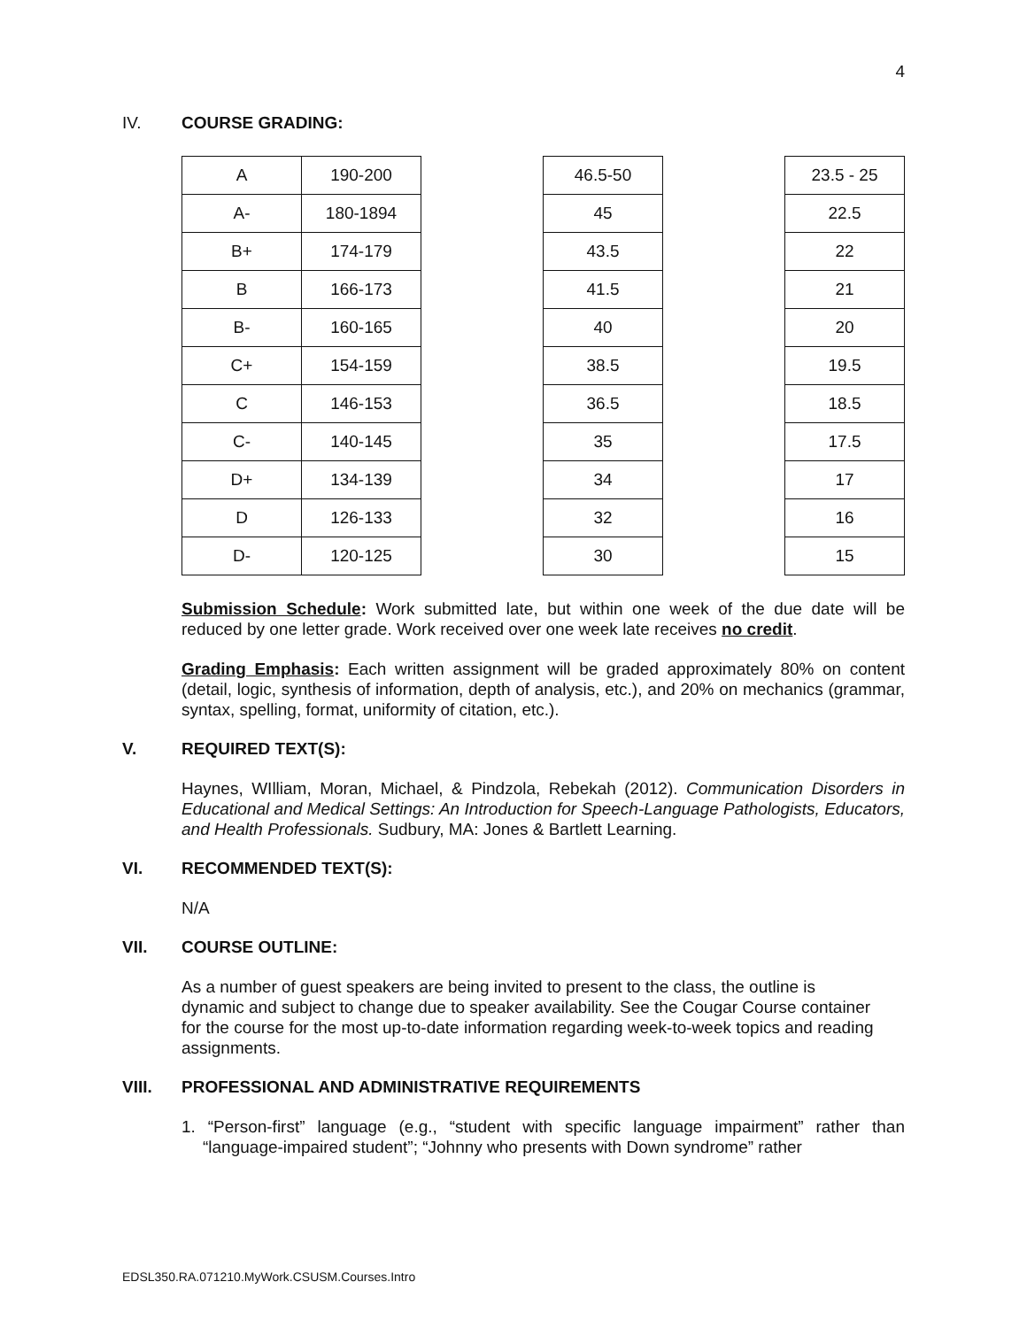4
IV. COURSE GRADING:
| A | 190-200 |
| A- | 180-1894 |
| B+ | 174-179 |
| B | 166-173 |
| B- | 160-165 |
| C+ | 154-159 |
| C | 146-153 |
| C- | 140-145 |
| D+ | 134-139 |
| D | 126-133 |
| D- | 120-125 |
| 46.5-50 |
| 45 |
| 43.5 |
| 41.5 |
| 40 |
| 38.5 |
| 36.5 |
| 35 |
| 34 |
| 32 |
| 30 |
| 23.5 - 25 |
| 22.5 |
| 22 |
| 21 |
| 20 |
| 19.5 |
| 18.5 |
| 17.5 |
| 17 |
| 16 |
| 15 |
Submission Schedule: Work submitted late, but within one week of the due date will be reduced by one letter grade. Work received over one week late receives no credit.
Grading Emphasis: Each written assignment will be graded approximately 80% on content (detail, logic, synthesis of information, depth of analysis, etc.), and 20% on mechanics (grammar, syntax, spelling, format, uniformity of citation, etc.).
V. REQUIRED TEXT(S):
Haynes, WIlliam, Moran, Michael, & Pindzola, Rebekah (2012). Communication Disorders in Educational and Medical Settings: An Introduction for Speech-Language Pathologists, Educators, and Health Professionals. Sudbury, MA: Jones & Bartlett Learning.
VI. RECOMMENDED TEXT(S):
N/A
VII. COURSE OUTLINE:
As a number of guest speakers are being invited to present to the class, the outline is dynamic and subject to change due to speaker availability. See the Cougar Course container for the course for the most up-to-date information regarding week-to-week topics and reading assignments.
VIII. PROFESSIONAL AND ADMINISTRATIVE REQUIREMENTS
1. “Person-first” language (e.g., “student with specific language impairment” rather than “language-impaired student”; “Johnny who presents with Down syndrome” rather
EDSL350.RA.071210.MyWork.CSUSM.Courses.Intro